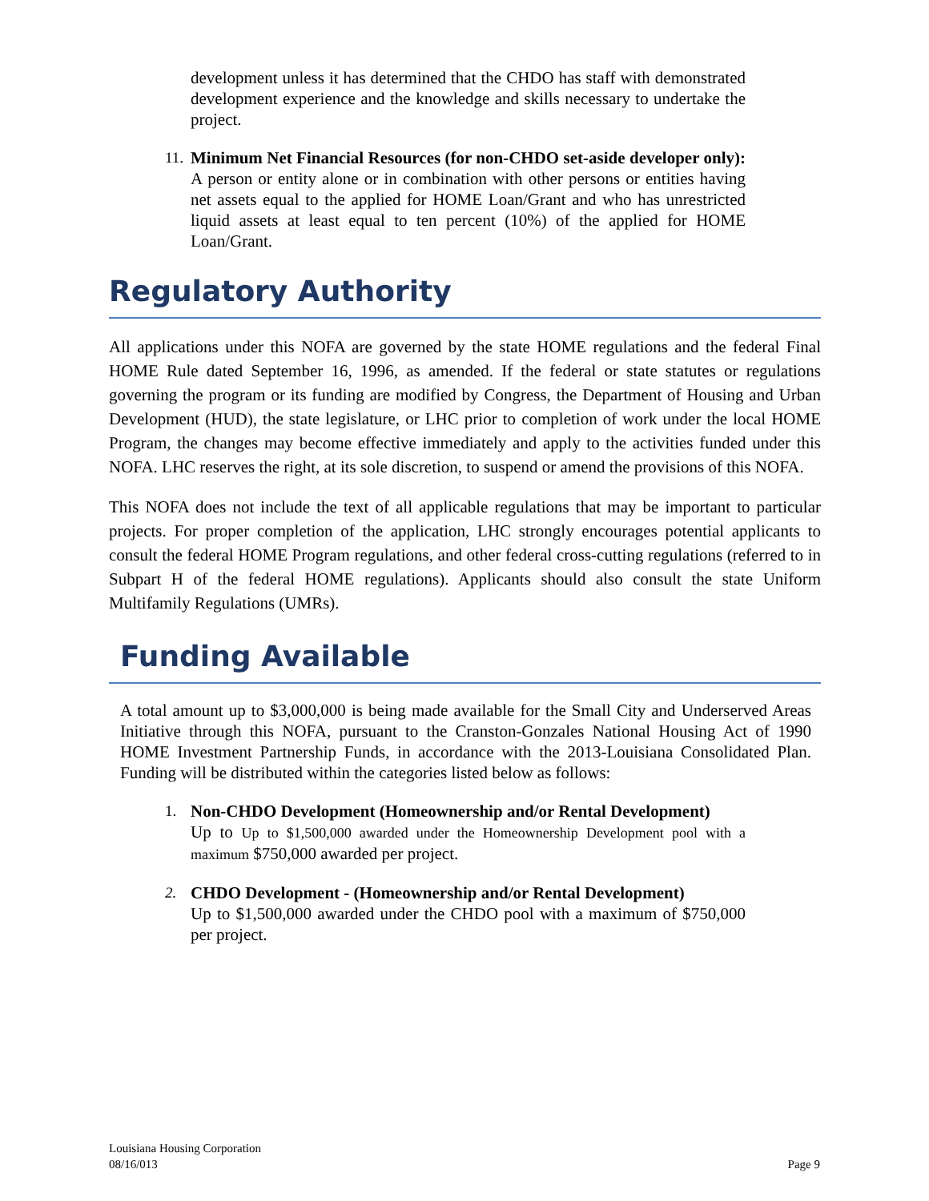development unless it has determined that the CHDO has staff with demonstrated development experience and the knowledge and skills necessary to undertake the project.
11.
Minimum Net Financial Resources (for non-CHDO set-aside developer only): A person or entity alone or in combination with other persons or entities having net assets equal to the applied for HOME Loan/Grant and who has unrestricted liquid assets at least equal to ten percent (10%) of the applied for HOME Loan/Grant.
Regulatory Authority
All applications under this NOFA are governed by the state HOME regulations and the federal Final HOME Rule dated September 16, 1996, as amended. If the federal or state statutes or regulations governing the program or its funding are modified by Congress, the Department of Housing and Urban Development (HUD), the state legislature, or LHC prior to completion of work under the local HOME Program, the changes may become effective immediately and apply to the activities funded under this NOFA. LHC reserves the right, at its sole discretion, to suspend or amend the provisions of this NOFA.
This NOFA does not include the text of all applicable regulations that may be important to particular projects. For proper completion of the application, LHC strongly encourages potential applicants to consult the federal HOME Program regulations, and other federal cross-cutting regulations (referred to in Subpart H of the federal HOME regulations). Applicants should also consult the state Uniform Multifamily Regulations (UMRs).
Funding Available
A total amount up to $3,000,000 is being made available for the Small City and Underserved Areas Initiative through this NOFA, pursuant to the Cranston-Gonzales National Housing Act of 1990 HOME Investment Partnership Funds, in accordance with the 2013-Louisiana Consolidated Plan. Funding will be distributed within the categories listed below as follows:
1. Non-CHDO Development (Homeownership and/or Rental Development)
Up to Up to $1,500,000 awarded under the Homeownership Development pool with a maximum $750,000 awarded per project.
2. CHDO Development - (Homeownership and/or Rental Development)
Up to $1,500,000 awarded under the CHDO pool with a maximum of $750,000 per project.
Louisiana Housing Corporation
08/16/013 Page 9